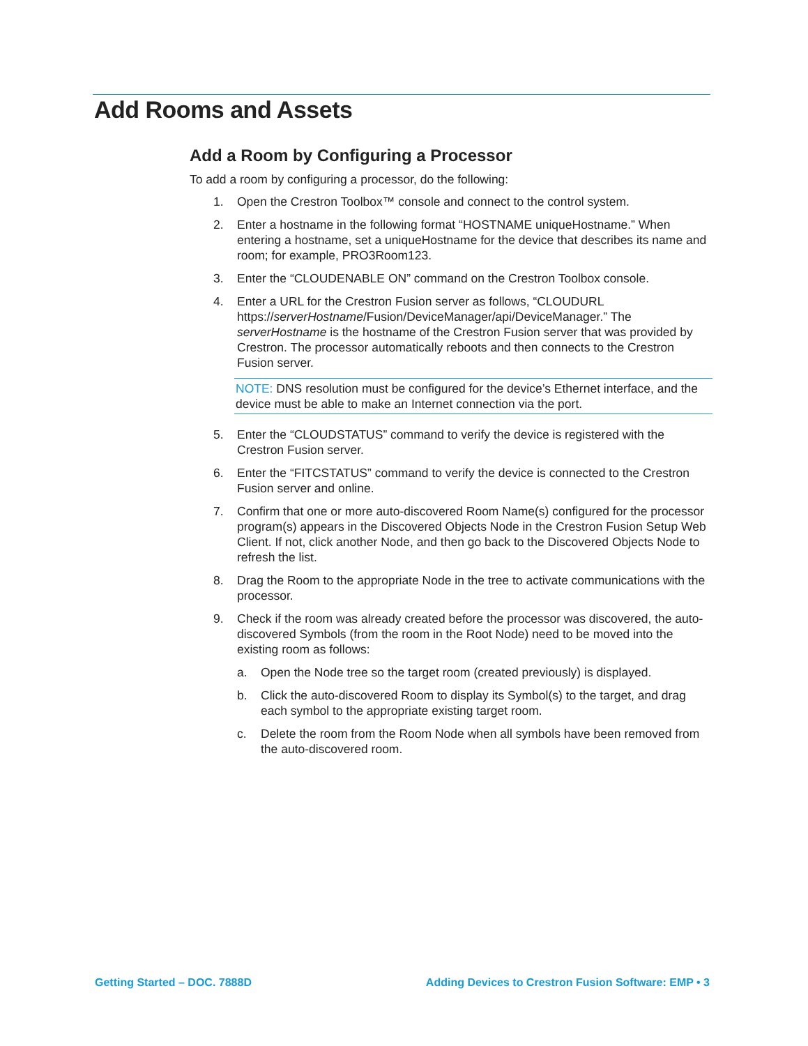Add Rooms and Assets
Add a Room by Configuring a Processor
To add a room by configuring a processor, do the following:
1. Open the Crestron Toolbox™ console and connect to the control system.
2. Enter a hostname in the following format “HOSTNAME uniqueHostname.” When entering a hostname, set a uniqueHostname for the device that describes its name and room; for example, PRO3Room123.
3. Enter the “CLOUDENABLE ON” command on the Crestron Toolbox console.
4. Enter a URL for the Crestron Fusion server as follows, “CLOUDURL https://serverHostname/Fusion/DeviceManager/api/DeviceManager.” The serverHostname is the hostname of the Crestron Fusion server that was provided by Crestron. The processor automatically reboots and then connects to the Crestron Fusion server.
NOTE: DNS resolution must be configured for the device’s Ethernet interface, and the device must be able to make an Internet connection via the port.
5. Enter the “CLOUDSTATUS” command to verify the device is registered with the Crestron Fusion server.
6. Enter the “FITCSTATUS” command to verify the device is connected to the Crestron Fusion server and online.
7. Confirm that one or more auto-discovered Room Name(s) configured for the processor program(s) appears in the Discovered Objects Node in the Crestron Fusion Setup Web Client. If not, click another Node, and then go back to the Discovered Objects Node to refresh the list.
8. Drag the Room to the appropriate Node in the tree to activate communications with the processor.
9. Check if the room was already created before the processor was discovered, the auto-discovered Symbols (from the room in the Root Node) need to be moved into the existing room as follows:
a. Open the Node tree so the target room (created previously) is displayed.
b. Click the auto-discovered Room to display its Symbol(s) to the target, and drag each symbol to the appropriate existing target room.
c. Delete the room from the Room Node when all symbols have been removed from the auto-discovered room.
Getting Started – DOC. 7888D Adding Devices to Crestron Fusion Software: EMP • 3